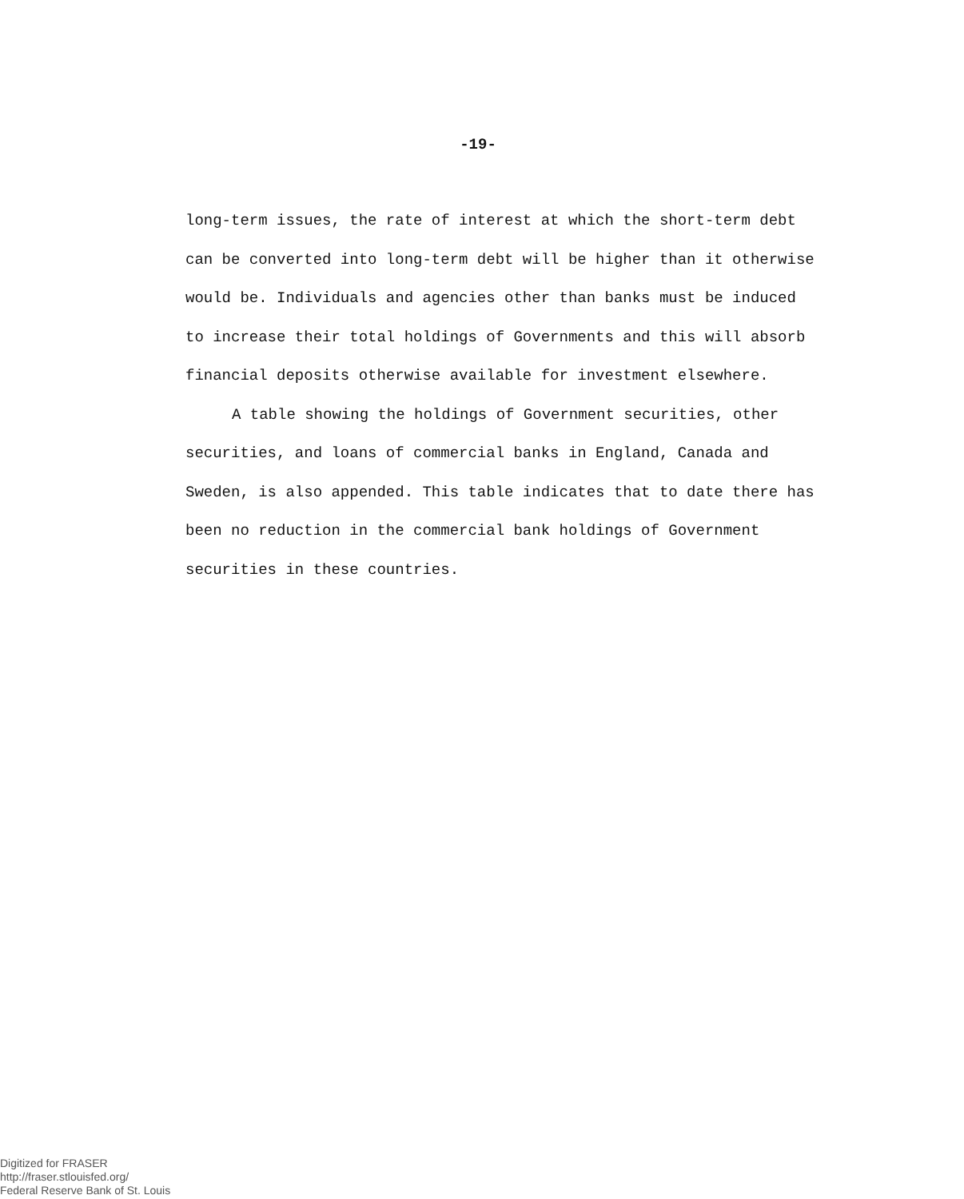-19-
long-term issues, the rate of interest at which the short-term debt can be converted into long-term debt will be higher than it otherwise would be. Individuals and agencies other than banks must be induced to increase their total holdings of Governments and this will absorb financial deposits otherwise available for investment elsewhere.
A table showing the holdings of Government securities, other securities, and loans of commercial banks in England, Canada and Sweden, is also appended. This table indicates that to date there has been no reduction in the commercial bank holdings of Government securities in these countries.
Digitized for FRASER
http://fraser.stlouisfed.org/
Federal Reserve Bank of St. Louis